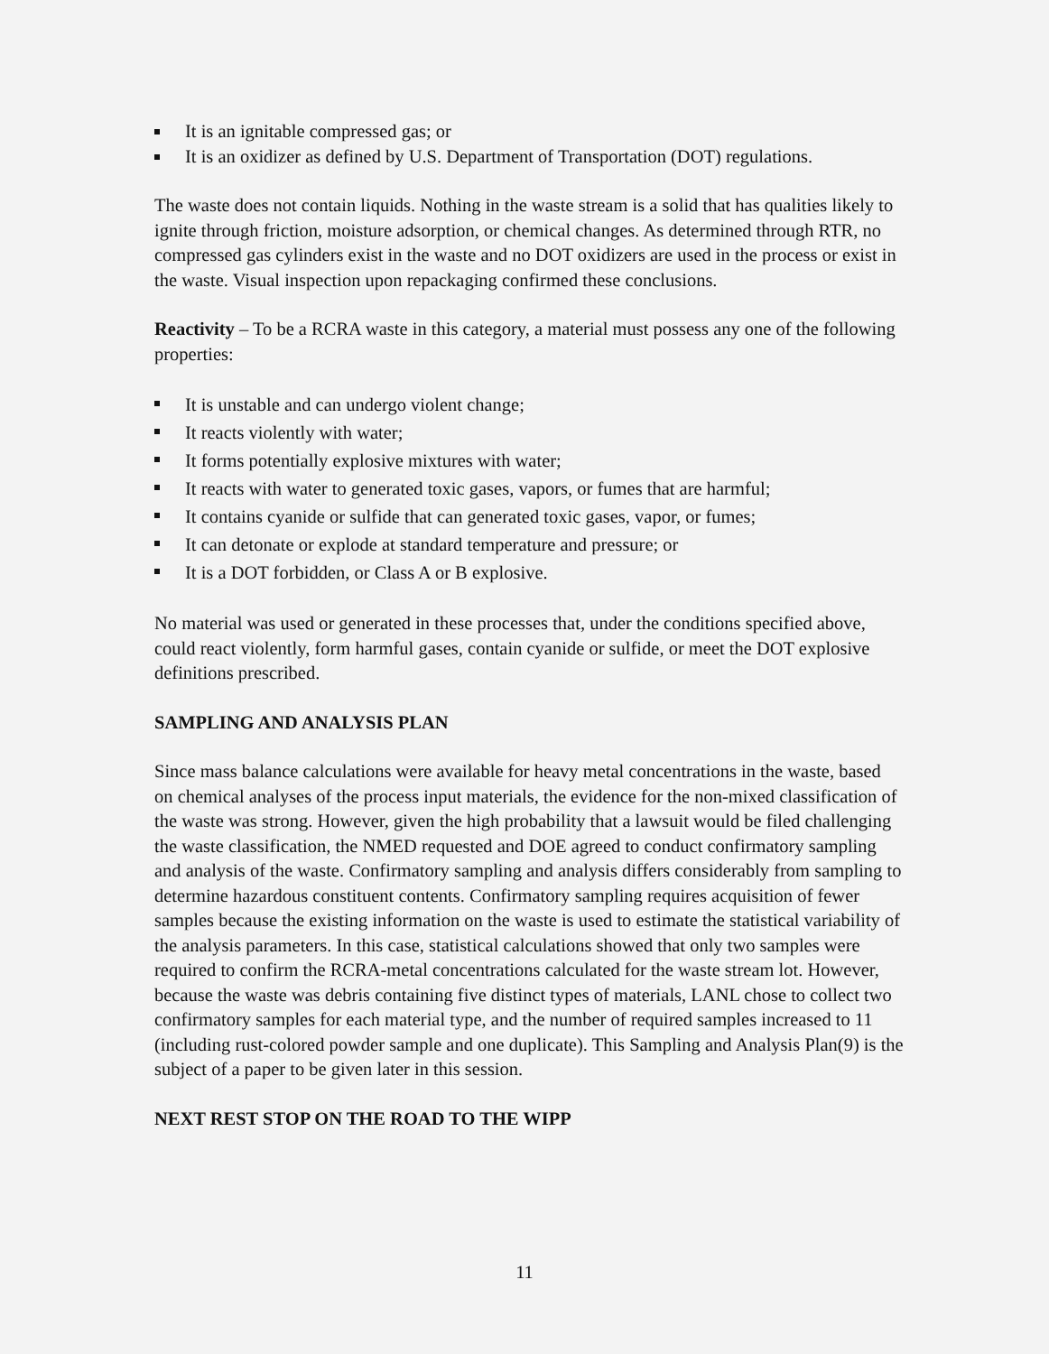It is an ignitable compressed gas; or
It is an oxidizer as defined by U.S. Department of Transportation (DOT) regulations.
The waste does not contain liquids. Nothing in the waste stream is a solid that has qualities likely to ignite through friction, moisture adsorption, or chemical changes. As determined through RTR, no compressed gas cylinders exist in the waste and no DOT oxidizers are used in the process or exist in the waste. Visual inspection upon repackaging confirmed these conclusions.
Reactivity – To be a RCRA waste in this category, a material must possess any one of the following properties:
It is unstable and can undergo violent change;
It reacts violently with water;
It forms potentially explosive mixtures with water;
It reacts with water to generated toxic gases, vapors, or fumes that are harmful;
It contains cyanide or sulfide that can generated toxic gases, vapor, or fumes;
It can detonate or explode at standard temperature and pressure; or
It is a DOT forbidden, or Class A or B explosive.
No material was used or generated in these processes that, under the conditions specified above, could react violently, form harmful gases, contain cyanide or sulfide, or meet the DOT explosive definitions prescribed.
SAMPLING AND ANALYSIS PLAN
Since mass balance calculations were available for heavy metal concentrations in the waste, based on chemical analyses of the process input materials, the evidence for the non-mixed classification of the waste was strong. However, given the high probability that a lawsuit would be filed challenging the waste classification, the NMED requested and DOE agreed to conduct confirmatory sampling and analysis of the waste. Confirmatory sampling and analysis differs considerably from sampling to determine hazardous constituent contents. Confirmatory sampling requires acquisition of fewer samples because the existing information on the waste is used to estimate the statistical variability of the analysis parameters. In this case, statistical calculations showed that only two samples were required to confirm the RCRA-metal concentrations calculated for the waste stream lot. However, because the waste was debris containing five distinct types of materials, LANL chose to collect two confirmatory samples for each material type, and the number of required samples increased to 11 (including rust-colored powder sample and one duplicate). This Sampling and Analysis Plan(9) is the subject of a paper to be given later in this session.
NEXT REST STOP ON THE ROAD TO THE WIPP
11